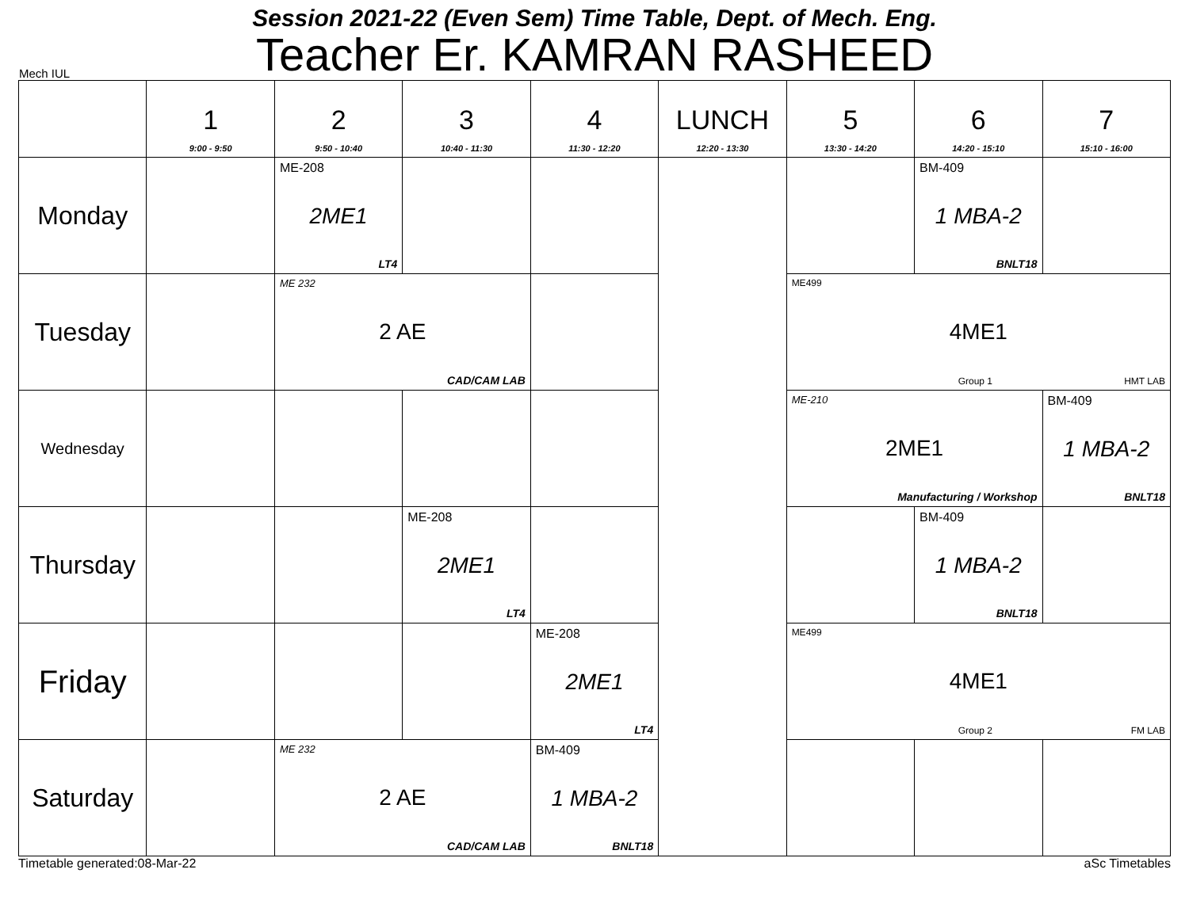Session 2021-22 (Even Sem) Time Table, Dept. of Mech. Eng.
Teacher Er. KAMRAN RASHEED
Mech IUL
| | 1 9:00 - 9:50 | 2 9:50 - 10:40 | 3 10:40 - 11:30 | 4 11:30 - 12:20 | LUNCH 12:20 - 13:30 | 5 13:30 - 14:20 | 6 14:20 - 15:10 | 7 15:10 - 16:00 |
| Monday | | ME-208 2ME1 LT4 | | | | | BM-409 1 MBA-2 BNLT18 | |
| Tuesday | | ME 232 2 AE CAD/CAM LAB | | | | ME499 4ME1 Group 1 HMT LAB | | |
| Wednesday | | | | | | ME-210 2ME1 Manufacturing / Workshop | | BM-409 1 MBA-2 BNLT18 |
| Thursday | | | ME-208 2ME1 LT4 | | | | BM-409 1 MBA-2 BNLT18 | |
| Friday | | | | ME-208 2ME1 LT4 | | ME499 4ME1 Group 2 FM LAB | | |
| Saturday | | ME 232 2 AE CAD/CAM LAB | | BM-409 1 MBA-2 BNLT18 | | | | |
Timetable generated:08-Mar-22 aSc Timetables